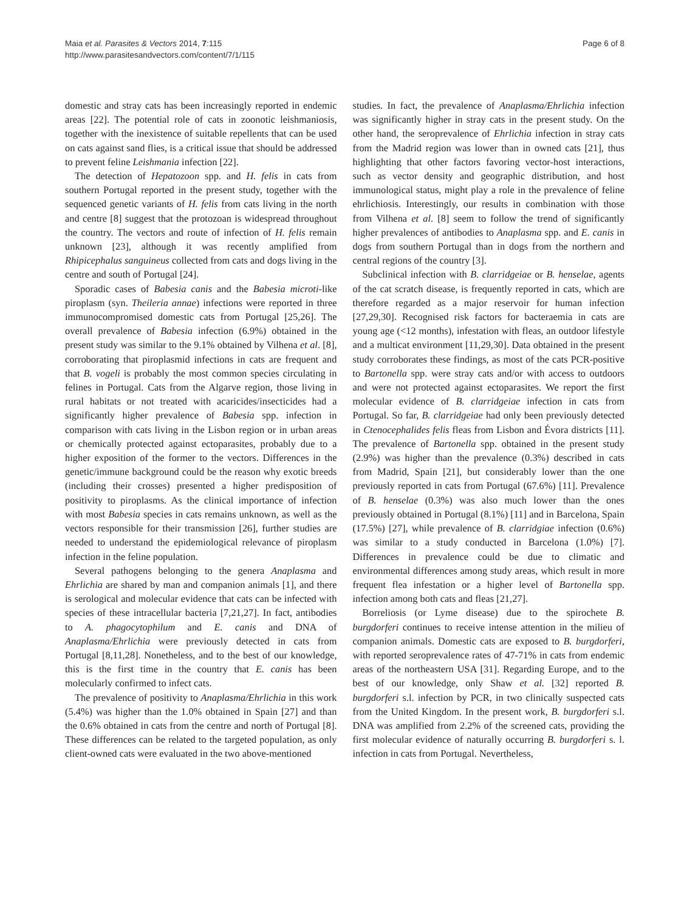Maia et al. Parasites & Vectors 2014, 7:115
http://www.parasitesandvectors.com/content/7/1/115
Page 6 of 8
domestic and stray cats has been increasingly reported in endemic areas [22]. The potential role of cats in zoonotic leishmaniosis, together with the inexistence of suitable repellents that can be used on cats against sand flies, is a critical issue that should be addressed to prevent feline Leishmania infection [22].
The detection of Hepatozoon spp. and H. felis in cats from southern Portugal reported in the present study, together with the sequenced genetic variants of H. felis from cats living in the north and centre [8] suggest that the protozoan is widespread throughout the country. The vectors and route of infection of H. felis remain unknown [23], although it was recently amplified from Rhipicephalus sanguineus collected from cats and dogs living in the centre and south of Portugal [24].
Sporadic cases of Babesia canis and the Babesia microti-like piroplasm (syn. Theileria annae) infections were reported in three immunocompromised domestic cats from Portugal [25,26]. The overall prevalence of Babesia infection (6.9%) obtained in the present study was similar to the 9.1% obtained by Vilhena et al. [8], corroborating that piroplasmid infections in cats are frequent and that B. vogeli is probably the most common species circulating in felines in Portugal. Cats from the Algarve region, those living in rural habitats or not treated with acaricides/insecticides had a significantly higher prevalence of Babesia spp. infection in comparison with cats living in the Lisbon region or in urban areas or chemically protected against ectoparasites, probably due to a higher exposition of the former to the vectors. Differences in the genetic/immune background could be the reason why exotic breeds (including their crosses) presented a higher predisposition of positivity to piroplasms. As the clinical importance of infection with most Babesia species in cats remains unknown, as well as the vectors responsible for their transmission [26], further studies are needed to understand the epidemiological relevance of piroplasm infection in the feline population.
Several pathogens belonging to the genera Anaplasma and Ehrlichia are shared by man and companion animals [1], and there is serological and molecular evidence that cats can be infected with species of these intracellular bacteria [7,21,27]. In fact, antibodies to A. phagocytophilum and E. canis and DNA of Anaplasma/Ehrlichia were previously detected in cats from Portugal [8,11,28]. Nonetheless, and to the best of our knowledge, this is the first time in the country that E. canis has been molecularly confirmed to infect cats.
The prevalence of positivity to Anaplasma/Ehrlichia in this work (5.4%) was higher than the 1.0% obtained in Spain [27] and than the 0.6% obtained in cats from the centre and north of Portugal [8]. These differences can be related to the targeted population, as only client-owned cats were evaluated in the two above-mentioned
studies. In fact, the prevalence of Anaplasma/Ehrlichia infection was significantly higher in stray cats in the present study. On the other hand, the seroprevalence of Ehrlichia infection in stray cats from the Madrid region was lower than in owned cats [21], thus highlighting that other factors favoring vector-host interactions, such as vector density and geographic distribution, and host immunological status, might play a role in the prevalence of feline ehrlichiosis. Interestingly, our results in combination with those from Vilhena et al. [8] seem to follow the trend of significantly higher prevalences of antibodies to Anaplasma spp. and E. canis in dogs from southern Portugal than in dogs from the northern and central regions of the country [3].
Subclinical infection with B. clarridgeiae or B. henselae, agents of the cat scratch disease, is frequently reported in cats, which are therefore regarded as a major reservoir for human infection [27,29,30]. Recognised risk factors for bacteraemia in cats are young age (<12 months), infestation with fleas, an outdoor lifestyle and a multicat environment [11,29,30]. Data obtained in the present study corroborates these findings, as most of the cats PCR-positive to Bartonella spp. were stray cats and/or with access to outdoors and were not protected against ectoparasites. We report the first molecular evidence of B. clarridgeiae infection in cats from Portugal. So far, B. clarridgeiae had only been previously detected in Ctenocephalides felis fleas from Lisbon and Évora districts [11]. The prevalence of Bartonella spp. obtained in the present study (2.9%) was higher than the prevalence (0.3%) described in cats from Madrid, Spain [21], but considerably lower than the one previously reported in cats from Portugal (67.6%) [11]. Prevalence of B. henselae (0.3%) was also much lower than the ones previously obtained in Portugal (8.1%) [11] and in Barcelona, Spain (17.5%) [27], while prevalence of B. clarridgiae infection (0.6%) was similar to a study conducted in Barcelona (1.0%) [7]. Differences in prevalence could be due to climatic and environmental differences among study areas, which result in more frequent flea infestation or a higher level of Bartonella spp. infection among both cats and fleas [21,27].
Borreliosis (or Lyme disease) due to the spirochete B. burgdorferi continues to receive intense attention in the milieu of companion animals. Domestic cats are exposed to B. burgdorferi, with reported seroprevalence rates of 47-71% in cats from endemic areas of the northeastern USA [31]. Regarding Europe, and to the best of our knowledge, only Shaw et al. [32] reported B. burgdorferi s.l. infection by PCR, in two clinically suspected cats from the United Kingdom. In the present work, B. burgdorferi s.l. DNA was amplified from 2.2% of the screened cats, providing the first molecular evidence of naturally occurring B. burgdorferi s. l. infection in cats from Portugal. Nevertheless,